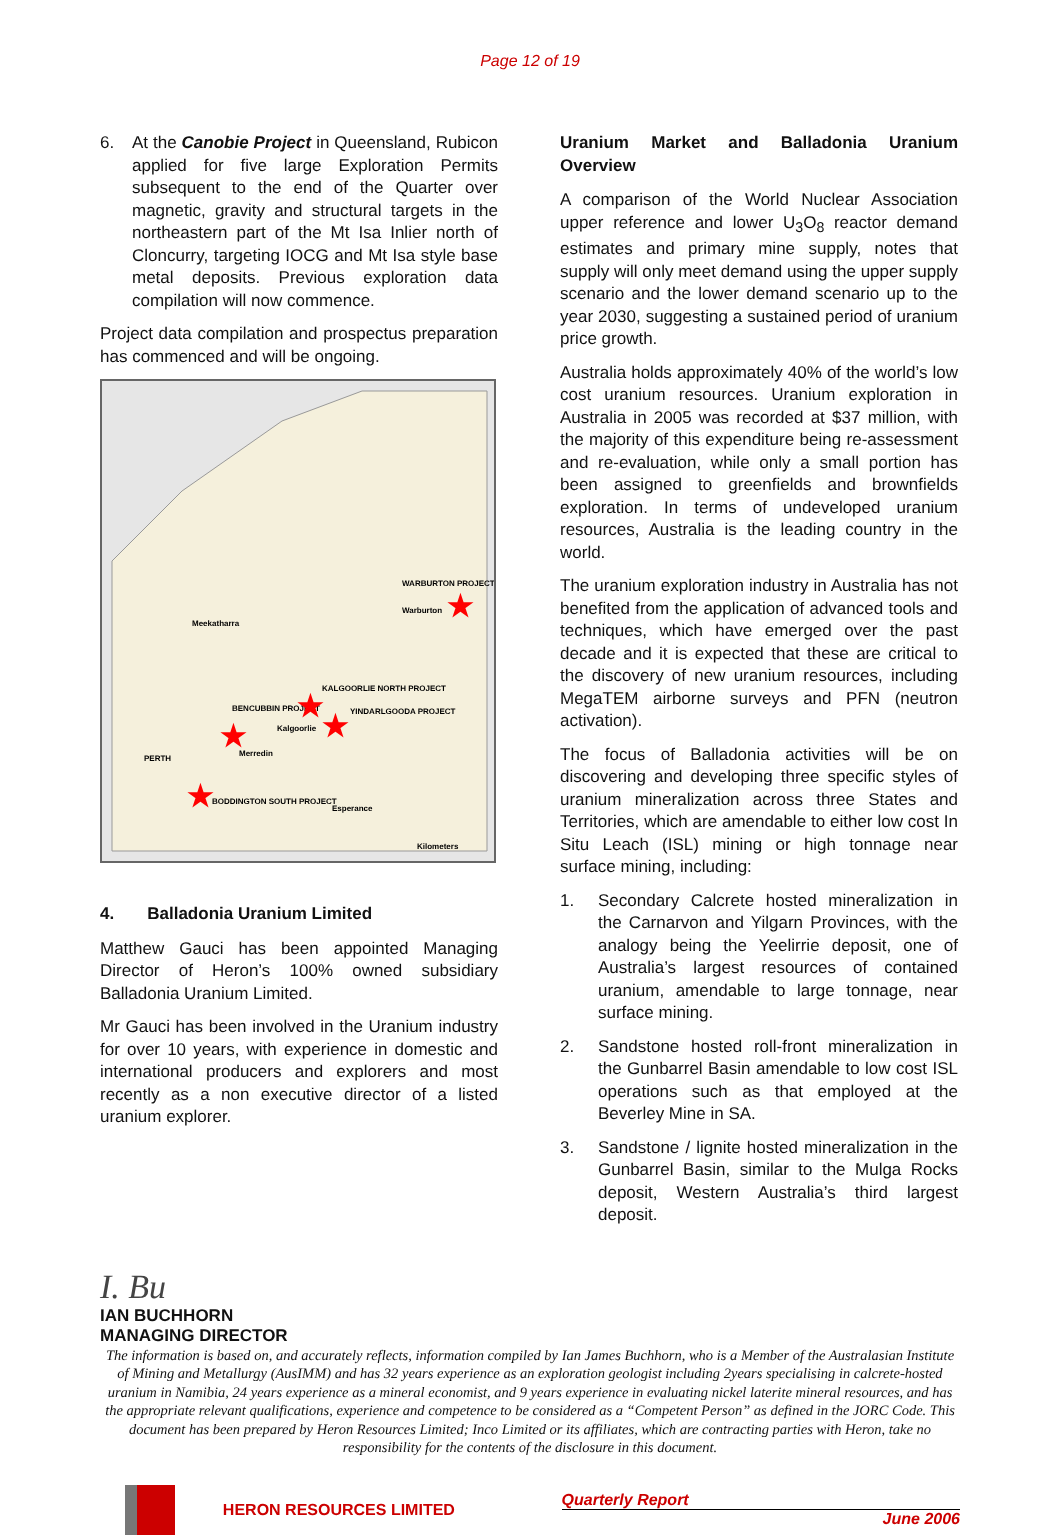Page 12 of 19
6. At the Canobie Project in Queensland, Rubicon applied for five large Exploration Permits subsequent to the end of the Quarter over magnetic, gravity and structural targets in the northeastern part of the Mt Isa Inlier north of Cloncurry, targeting IOCG and Mt Isa style base metal deposits. Previous exploration data compilation will now commence.
Project data compilation and prospectus preparation has commenced and will be ongoing.
WARBURTON PROJECT
Warburton
Meekatharra
KALGOORLIE NORTH PROJECT
BENCUBBIN PROJECT
Kalgoorlie
YINDARLGOODA PROJECT
PERTH
Merredin
BODDINGTON SOUTH PROJECT
Esperance
Kilometers
★
★
★
★
★
4. Balladonia Uranium Limited
Matthew Gauci has been appointed Managing Director of Heron’s 100% owned subsidiary Balladonia Uranium Limited.
Mr Gauci has been involved in the Uranium industry for over 10 years, with experience in domestic and international producers and explorers and most recently as a non executive director of a listed uranium explorer.
Uranium Market and Balladonia Uranium Overview
A comparison of the World Nuclear Association upper reference and lower U<sub>3</sub>O<sub>8</sub> reactor demand estimates and primary mine supply, notes that supply will only meet demand using the upper supply scenario and the lower demand scenario up to the year 2030, suggesting a sustained period of uranium price growth.
Australia holds approximately 40% of the world’s low cost uranium resources. Uranium exploration in Australia in 2005 was recorded at $37 million, with the majority of this expenditure being re-assessment and re-evaluation, while only a small portion has been assigned to greenfields and brownfields exploration. In terms of undeveloped uranium resources, Australia is the leading country in the world.
The uranium exploration industry in Australia has not benefited from the application of advanced tools and techniques, which have emerged over the past decade and it is expected that these are critical to the discovery of new uranium resources, including MegaTEM airborne surveys and PFN (neutron activation).
The focus of Balladonia activities will be on discovering and developing three specific styles of uranium mineralization across three States and Territories, which are amendable to either low cost In Situ Leach (ISL) mining or high tonnage near surface mining, including:
1. Secondary Calcrete hosted mineralization in the Carnarvon and Yilgarn Provinces, with the analogy being the Yeelirrie deposit, one of Australia’s largest resources of contained uranium, amendable to large tonnage, near surface mining.
2. Sandstone hosted roll-front mineralization in the Gunbarrel Basin amendable to low cost ISL operations such as that employed at the Beverley Mine in SA.
3. Sandstone / lignite hosted mineralization in the Gunbarrel Basin, similar to the Mulga Rocks deposit, Western Australia’s third largest deposit.
I. Bu
IAN BUCHHORN
MANAGING DIRECTOR
The information is based on, and accurately reflects, information compiled by Ian James Buchhorn, who is a Member of the Australasian Institute of Mining and Metallurgy (AusIMM) and has 32 years experience as an exploration geologist including 2years specialising in calcrete-hosted uranium in Namibia, 24 years experience as a mineral economist, and 9 years experience in evaluating nickel laterite mineral resources, and has the appropriate relevant qualifications, experience and competence to be considered as a “Competent Person” as defined in the JORC Code. This document has been prepared by Heron Resources Limited; Inco Limited or its affiliates, which are contracting parties with Heron, take no responsibility for the contents of the disclosure in this document.
HERON RESOURCES LIMITED
Quarterly Report
June 2006